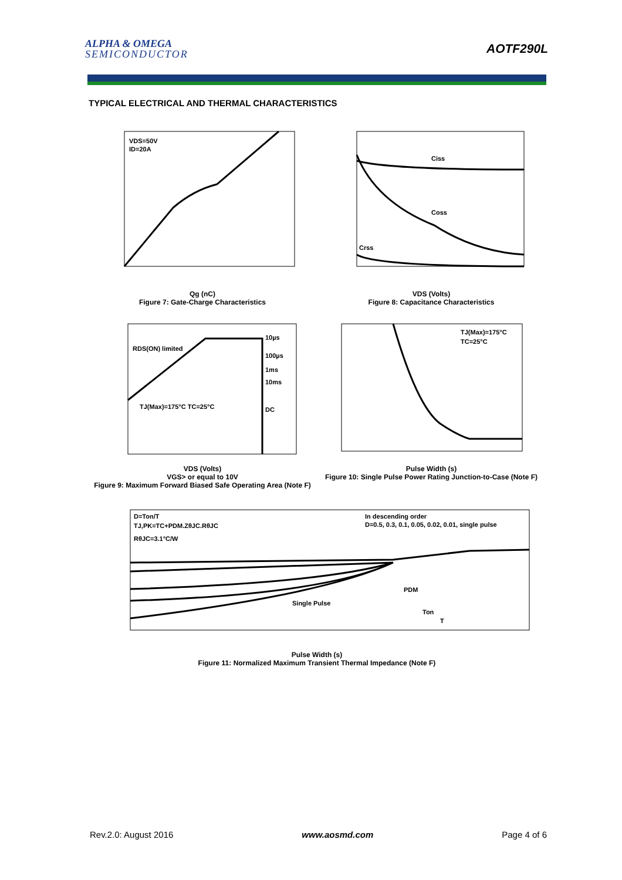ALPHA & OMEGA
SEMICONDUCTOR
AOTF290L
TYPICAL ELECTRICAL AND THERMAL CHARACTERISTICS
VDS=50V
ID=20A
Qg (nC)
Figure 7: Gate-Charge Characteristics
Ciss
Coss
Crss
VDS (Volts)
Figure 8: Capacitance Characteristics
RDS(ON) limited
TJ(Max)=175°C TC=25°C
10µs
100µs
1ms
10ms
DC
VDS (Volts)
VGS> or equal to 10V
Figure 9: Maximum Forward Biased Safe Operating Area (Note F)
TJ(Max)=175°C
TC=25°C
Pulse Width (s)
Figure 10: Single Pulse Power Rating Junction-to-Case (Note F)
D=Ton/T
TJ,PK=TC+PDM.ZθJC.RθJC
RθJC=3.1°C/W
In descending order
D=0.5, 0.3, 0.1, 0.05, 0.02, 0.01, single pulse
Single Pulse
PDM
Ton
T
Pulse Width (s)
Figure 11: Normalized Maximum Transient Thermal Impedance (Note F)
Rev.2.0: August 2016 www.aosmd.com Page 4 of 6